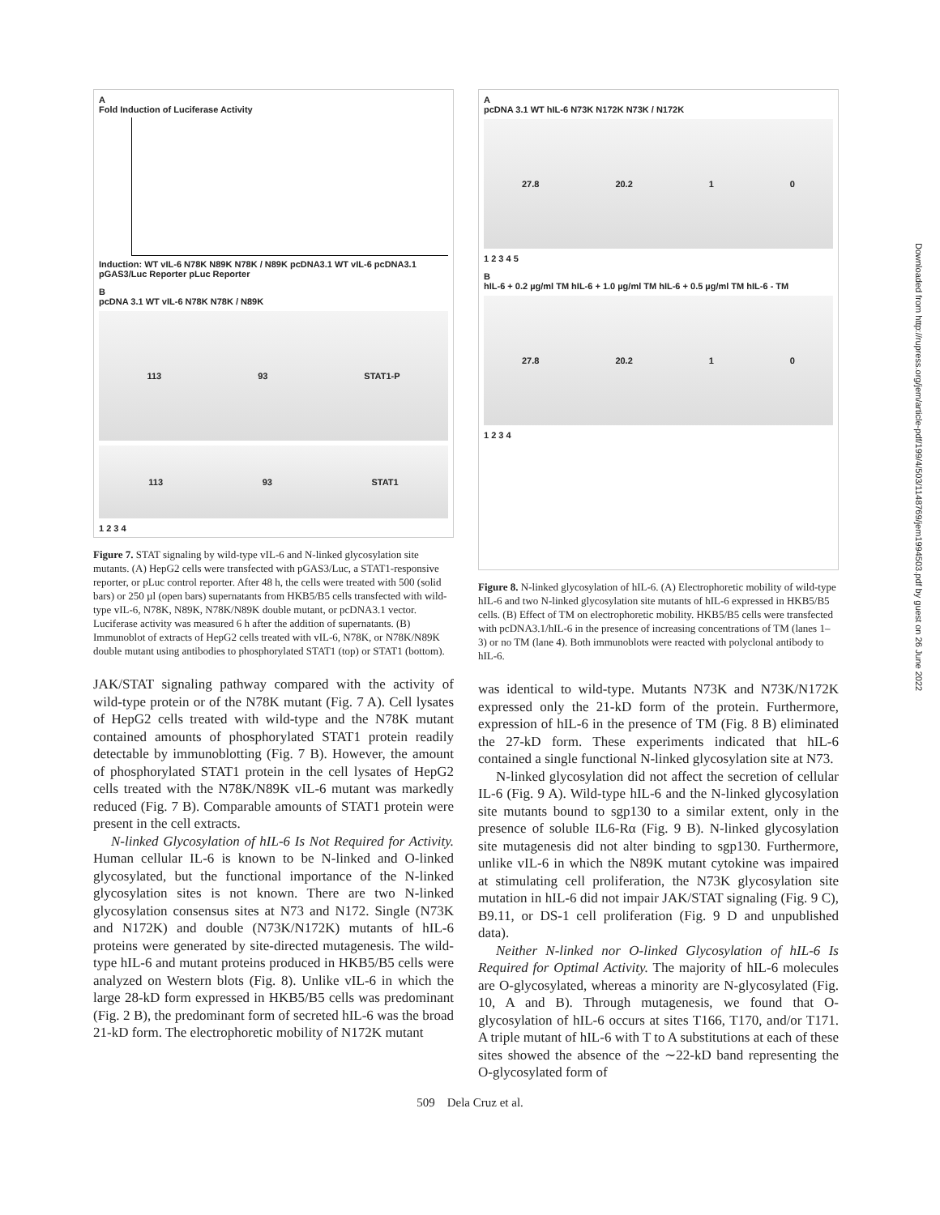A
Fold Induction of Luciferase Activity
Induction: WT vIL-6 N78K N89K N78K / N89K pcDNA3.1 WT vIL-6 pcDNA3.1
pGAS3/Luc Reporter pLuc Reporter
B
pcDNA 3.1 WT vIL-6 N78K N78K / N89K
113 93 STAT1-P
113 93 STAT1
1 2 3 4
Figure 7. STAT signaling by wild-type vIL-6 and N-linked glycosylation site mutants. (A) HepG2 cells were transfected with pGAS3/Luc, a STAT1-responsive reporter, or pLuc control reporter. After 48 h, the cells were treated with 500 (solid bars) or 250 µl (open bars) supernatants from HKB5/B5 cells transfected with wild-type vIL-6, N78K, N89K, N78K/N89K double mutant, or pcDNA3.1 vector. Luciferase activity was measured 6 h after the addition of supernatants. (B) Immunoblot of extracts of HepG2 cells treated with vIL-6, N78K, or N78K/N89K double mutant using antibodies to phosphorylated STAT1 (top) or STAT1 (bottom).
JAK/STAT signaling pathway compared with the activity of wild-type protein or of the N78K mutant (Fig. 7 A). Cell lysates of HepG2 cells treated with wild-type and the N78K mutant contained amounts of phosphorylated STAT1 protein readily detectable by immunoblotting (Fig. 7 B). However, the amount of phosphorylated STAT1 protein in the cell lysates of HepG2 cells treated with the N78K/N89K vIL-6 mutant was markedly reduced (Fig. 7 B). Comparable amounts of STAT1 protein were present in the cell extracts.
N-linked Glycosylation of hIL-6 Is Not Required for Activity. Human cellular IL-6 is known to be N-linked and O-linked glycosylated, but the functional importance of the N-linked glycosylation sites is not known. There are two N-linked glycosylation consensus sites at N73 and N172. Single (N73K and N172K) and double (N73K/N172K) mutants of hIL-6 proteins were generated by site-directed mutagenesis. The wild-type hIL-6 and mutant proteins produced in HKB5/B5 cells were analyzed on Western blots (Fig. 8). Unlike vIL-6 in which the large 28-kD form expressed in HKB5/B5 cells was predominant (Fig. 2 B), the predominant form of secreted hIL-6 was the broad 21-kD form. The electrophoretic mobility of N172K mutant
A
pcDNA 3.1 WT hIL-6 N73K N172K N73K / N172K
27.8 20.2 1 0
1 2 3 4 5
B
hIL-6 + 0.2 µg/ml TM hIL-6 + 1.0 µg/ml TM hIL-6 + 0.5 µg/ml TM hIL-6 - TM
27.8 20.2 1 0
1 2 3 4
Figure 8. N-linked glycosylation of hIL-6. (A) Electrophoretic mobility of wild-type hIL-6 and two N-linked glycosylation site mutants of hIL-6 expressed in HKB5/B5 cells. (B) Effect of TM on electrophoretic mobility. HKB5/B5 cells were transfected with pcDNA3.1/hIL-6 in the presence of increasing concentrations of TM (lanes 1–3) or no TM (lane 4). Both immunoblots were reacted with polyclonal antibody to hIL-6.
was identical to wild-type. Mutants N73K and N73K/N172K expressed only the 21-kD form of the protein. Furthermore, expression of hIL-6 in the presence of TM (Fig. 8 B) eliminated the 27-kD form. These experiments indicated that hIL-6 contained a single functional N-linked glycosylation site at N73.
N-linked glycosylation did not affect the secretion of cellular IL-6 (Fig. 9 A). Wild-type hIL-6 and the N-linked glycosylation site mutants bound to sgp130 to a similar extent, only in the presence of soluble IL6-Rα (Fig. 9 B). N-linked glycosylation site mutagenesis did not alter binding to sgp130. Furthermore, unlike vIL-6 in which the N89K mutant cytokine was impaired at stimulating cell proliferation, the N73K glycosylation site mutation in hIL-6 did not impair JAK/STAT signaling (Fig. 9 C), B9.11, or DS-1 cell proliferation (Fig. 9 D and unpublished data).
Neither N-linked nor O-linked Glycosylation of hIL-6 Is Required for Optimal Activity. The majority of hIL-6 molecules are O-glycosylated, whereas a minority are N-glycosylated (Fig. 10, A and B). Through mutagenesis, we found that O-glycosylation of hIL-6 occurs at sites T166, T170, and/or T171. A triple mutant of hIL-6 with T to A substitutions at each of these sites showed the absence of the ∼22-kD band representing the O-glycosylated form of
509 Dela Cruz et al.
Downloaded from http://rupress.org/jem/article-pdf/199/4/503/1148769/jem1994503.pdf by guest on 26 June 2022